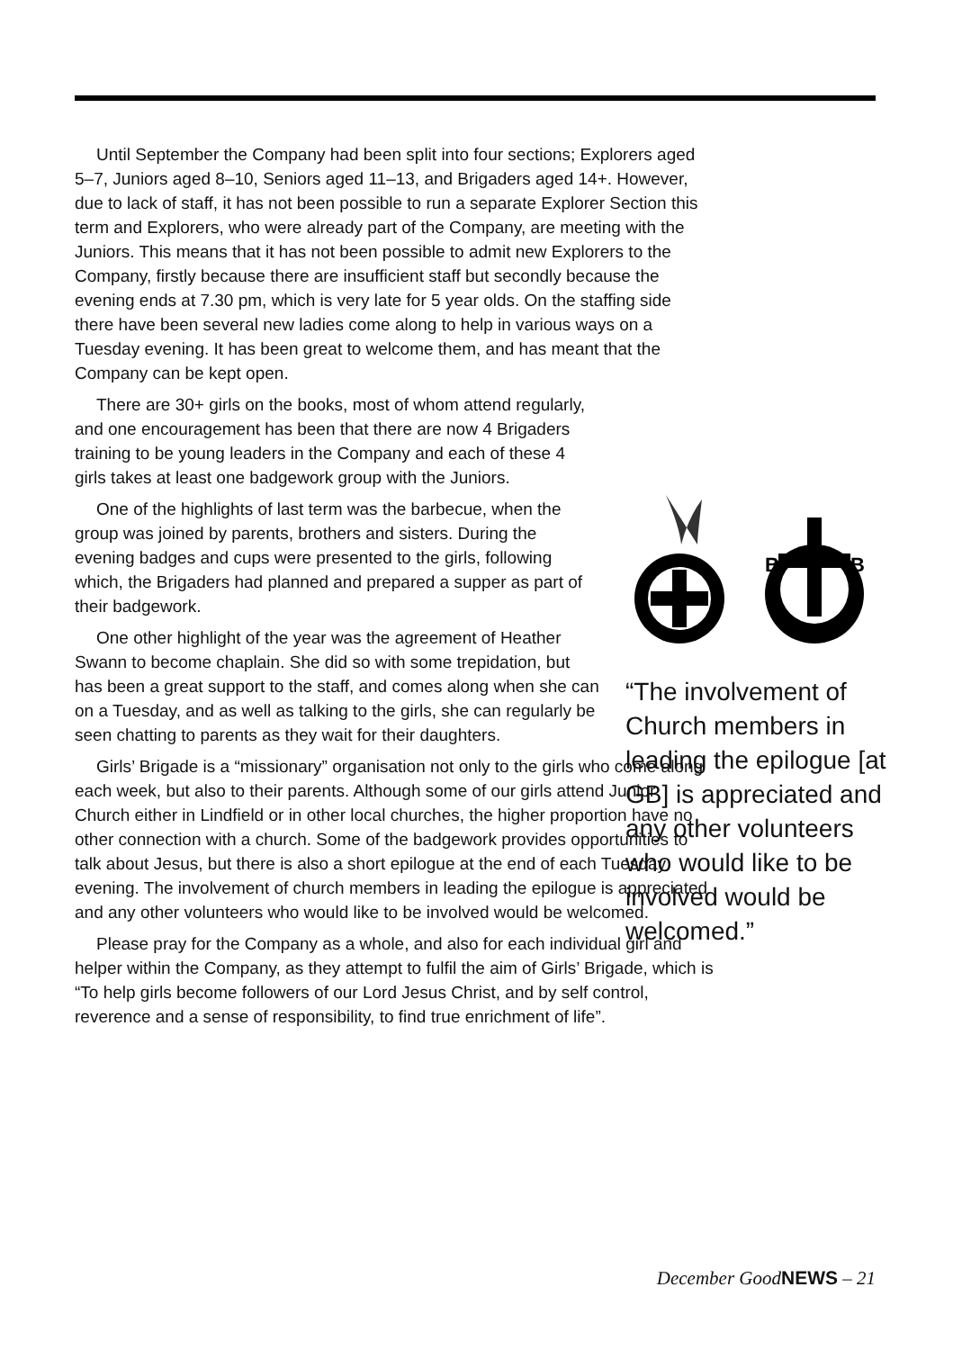Until September the Company had been split into four sections; Explorers aged 5–7, Juniors aged 8–10, Seniors aged 11–13, and Brigaders aged 14+. However, due to lack of staff, it has not been possible to run a separate Explorer Section this term and Explorers, who were already part of the Company, are meeting with the Juniors. This means that it has not been possible to admit new Explorers to the Company, firstly because there are insufficient staff but secondly because the evening ends at 7.30 pm, which is very late for 5 year olds. On the staffing side there have been several new ladies come along to help in various ways on a Tuesday evening. It has been great to welcome them, and has meant that the Company can be kept open.
There are 30+ girls on the books, most of whom attend regularly, and one encouragement has been that there are now 4 Brigaders training to be young leaders in the Company and each of these 4 girls takes at least one badgework group with the Juniors.
One of the highlights of last term was the barbecue, when the group was joined by parents, brothers and sisters. During the evening badges and cups were presented to the girls, following which, the Brigaders had planned and prepared a supper as part of their badgework.
One other highlight of the year was the agreement of Heather Swann to become chaplain. She did so with some trepidation, but has been a great support to the staff, and comes along when she can on a Tuesday, and as well as talking to the girls, she can regularly be seen chatting to parents as they wait for their daughters.
Girls’ Brigade is a “missionary” organisation not only to the girls who come along each week, but also to their parents. Although some of our girls attend Junior Church either in Lindfield or in other local churches, the higher proportion have no other connection with a church. Some of the badgework provides opportunities to talk about Jesus, but there is also a short epilogue at the end of each Tuesday evening. The involvement of church members in leading the epilogue is appreciated and any other volunteers who would like to be involved would be welcomed.
Please pray for the Company as a whole, and also for each individual girl and helper within the Company, as they attempt to fulfil the aim of Girls’ Brigade, which is “To help girls become followers of our Lord Jesus Christ, and by self control, reverence and a sense of responsibility, to find true enrichment of life”.
B
B
“The involvement of Church members in leading the epilogue [at GB] is appreciated and any other volunteers who would like to be involved would be welcomed.”
December GoodNEWS – 21